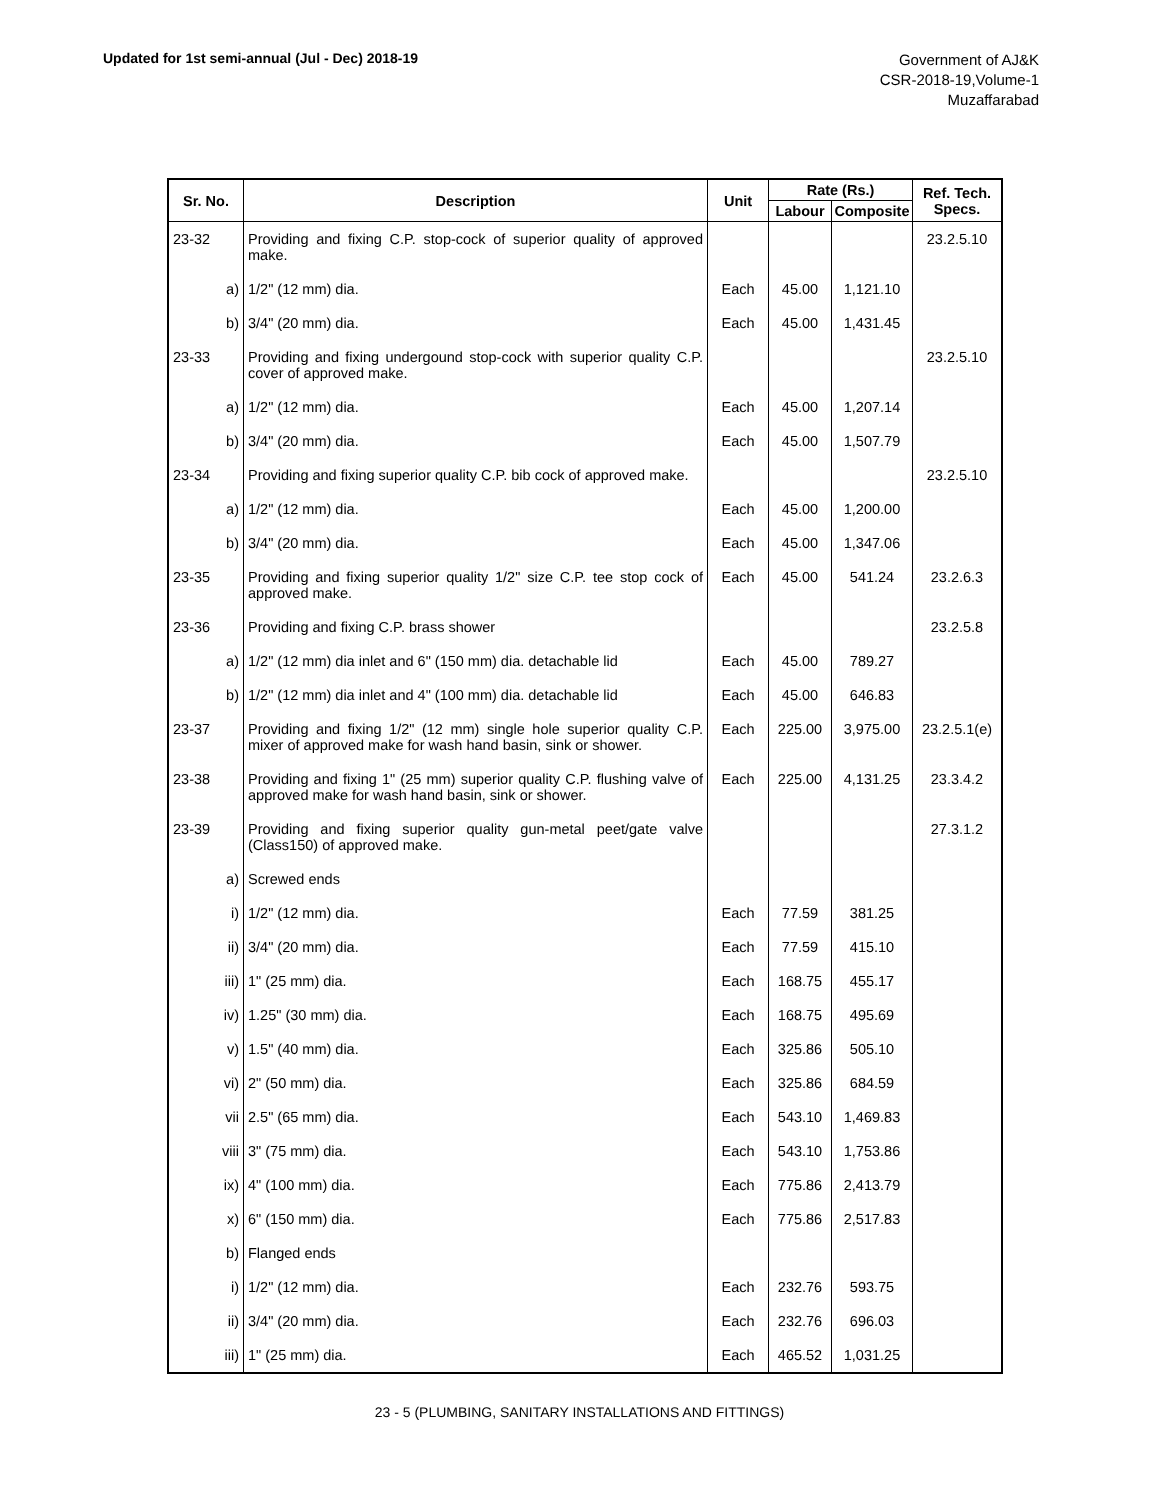Updated for 1st semi-annual (Jul - Dec) 2018-19
Government of AJ&K
CSR-2018-19,Volume-1
Muzaffarabad
| Sr. No. | Description | Unit | Rate (Rs.) | | Ref. Tech. Specs. |
| --- | --- | --- | --- | --- | --- |
| | | | Labour | Composite | |
| 23-32 | Providing and fixing C.P. stop-cock of superior quality of approved make. | | | | 23.2.5.10 |
| a) | 1/2" (12 mm) dia. | Each | 45.00 | 1,121.10 | |
| b) | 3/4" (20 mm) dia. | Each | 45.00 | 1,431.45 | |
| 23-33 | Providing and fixing undergound stop-cock with superior quality C.P. cover of approved make. | | | | 23.2.5.10 |
| a) | 1/2" (12 mm) dia. | Each | 45.00 | 1,207.14 | |
| b) | 3/4" (20 mm) dia. | Each | 45.00 | 1,507.79 | |
| 23-34 | Providing and fixing superior quality C.P. bib cock of approved make. | | | | 23.2.5.10 |
| a) | 1/2" (12 mm) dia. | Each | 45.00 | 1,200.00 | |
| b) | 3/4" (20 mm) dia. | Each | 45.00 | 1,347.06 | |
| 23-35 | Providing and fixing superior quality 1/2" size C.P. tee stop cock of approved make. | Each | 45.00 | 541.24 | 23.2.6.3 |
| 23-36 | Providing and fixing C.P. brass shower | | | | 23.2.5.8 |
| a) | 1/2" (12 mm) dia inlet and 6" (150 mm) dia. detachable lid | Each | 45.00 | 789.27 | |
| b) | 1/2" (12 mm) dia inlet and 4" (100 mm) dia. detachable lid | Each | 45.00 | 646.83 | |
| 23-37 | Providing and fixing 1/2" (12 mm) single hole superior quality C.P. mixer of approved make for wash hand basin, sink or shower. | Each | 225.00 | 3,975.00 | 23.2.5.1(e) |
| 23-38 | Providing and fixing 1" (25 mm) superior quality C.P. flushing valve of approved make for wash hand basin, sink or shower. | Each | 225.00 | 4,131.25 | 23.3.4.2 |
| 23-39 | Providing and fixing superior quality gun-metal peet/gate valve (Class150) of approved make. | | | | 27.3.1.2 |
| a) | Screwed ends | | | | |
| i) | 1/2" (12 mm) dia. | Each | 77.59 | 381.25 | |
| ii) | 3/4" (20 mm) dia. | Each | 77.59 | 415.10 | |
| iii) | 1" (25 mm) dia. | Each | 168.75 | 455.17 | |
| iv) | 1.25" (30 mm) dia. | Each | 168.75 | 495.69 | |
| v) | 1.5" (40 mm) dia. | Each | 325.86 | 505.10 | |
| vi) | 2" (50 mm) dia. | Each | 325.86 | 684.59 | |
| vii | 2.5" (65 mm) dia. | Each | 543.10 | 1,469.83 | |
| viii | 3" (75 mm) dia. | Each | 543.10 | 1,753.86 | |
| ix) | 4" (100 mm) dia. | Each | 775.86 | 2,413.79 | |
| x) | 6" (150 mm) dia. | Each | 775.86 | 2,517.83 | |
| b) | Flanged ends | | | | |
| i) | 1/2" (12 mm) dia. | Each | 232.76 | 593.75 | |
| ii) | 3/4" (20 mm) dia. | Each | 232.76 | 696.03 | |
| iii) | 1" (25 mm) dia. | Each | 465.52 | 1,031.25 | |
23 - 5 (PLUMBING, SANITARY INSTALLATIONS AND FITTINGS)